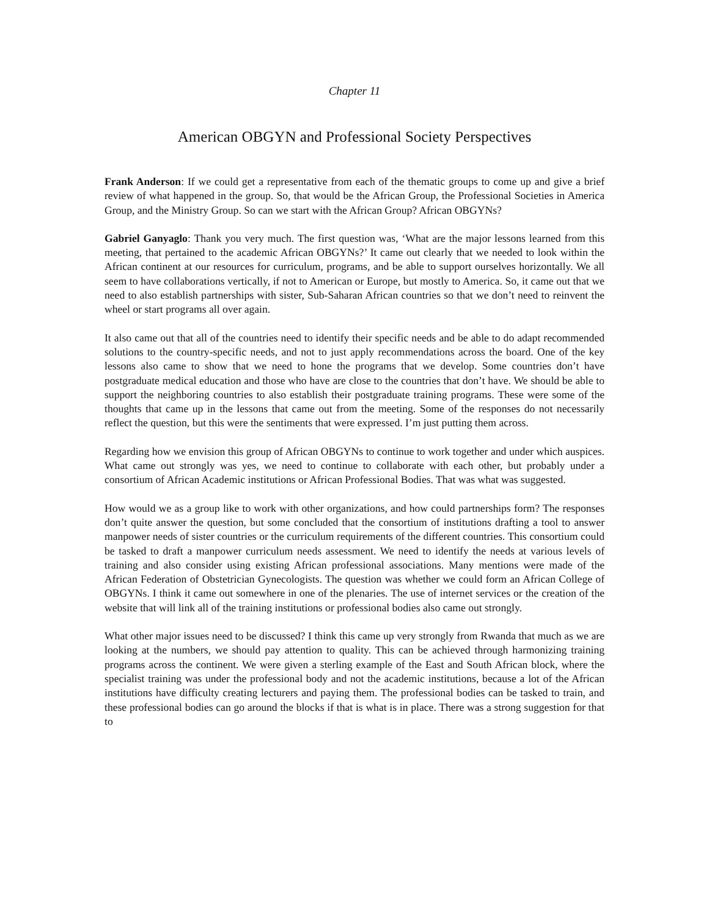Chapter 11
American OBGYN and Professional Society Perspectives
Frank Anderson: If we could get a representative from each of the thematic groups to come up and give a brief review of what happened in the group. So, that would be the African Group, the Professional Societies in America Group, and the Ministry Group. So can we start with the African Group? African OBGYNs?
Gabriel Ganyaglo: Thank you very much. The first question was, ‘What are the major lessons learned from this meeting, that pertained to the academic African OBGYNs?’ It came out clearly that we needed to look within the African continent at our resources for curriculum, programs, and be able to support ourselves horizontally. We all seem to have collaborations vertically, if not to American or Europe, but mostly to America. So, it came out that we need to also establish partnerships with sister, Sub-Saharan African countries so that we don’t need to reinvent the wheel or start programs all over again.
It also came out that all of the countries need to identify their specific needs and be able to do adapt recommended solutions to the country-specific needs, and not to just apply recommendations across the board. One of the key lessons also came to show that we need to hone the programs that we develop. Some countries don’t have postgraduate medical education and those who have are close to the countries that don’t have. We should be able to support the neighboring countries to also establish their postgraduate training programs. These were some of the thoughts that came up in the lessons that came out from the meeting. Some of the responses do not necessarily reflect the question, but this were the sentiments that were expressed. I’m just putting them across.
Regarding how we envision this group of African OBGYNs to continue to work together and under which auspices. What came out strongly was yes, we need to continue to collaborate with each other, but probably under a consortium of African Academic institutions or African Professional Bodies. That was what was suggested.
How would we as a group like to work with other organizations, and how could partnerships form? The responses don’t quite answer the question, but some concluded that the consortium of institutions drafting a tool to answer manpower needs of sister countries or the curriculum requirements of the different countries. This consortium could be tasked to draft a manpower curriculum needs assessment. We need to identify the needs at various levels of training and also consider using existing African professional associations. Many mentions were made of the African Federation of Obstetrician Gynecologists. The question was whether we could form an African College of OBGYNs. I think it came out somewhere in one of the plenaries. The use of internet services or the creation of the website that will link all of the training institutions or professional bodies also came out strongly.
What other major issues need to be discussed? I think this came up very strongly from Rwanda that much as we are looking at the numbers, we should pay attention to quality. This can be achieved through harmonizing training programs across the continent. We were given a sterling example of the East and South African block, where the specialist training was under the professional body and not the academic institutions, because a lot of the African institutions have difficulty creating lecturers and paying them. The professional bodies can be tasked to train, and these professional bodies can go around the blocks if that is what is in place. There was a strong suggestion for that to